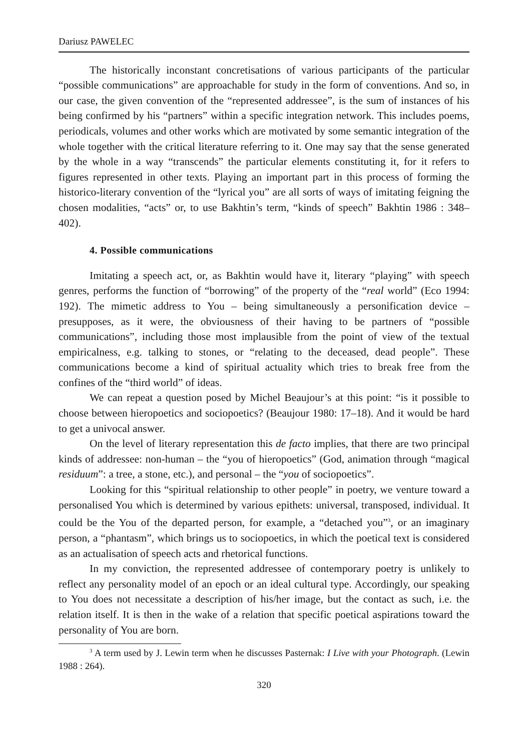Dariusz PAWELEC
The historically inconstant concretisations of various participants of the particular “possible communications” are approachable for study in the form of conventions. And so, in our case, the given convention of the “represented addressee”, is the sum of instances of his being confirmed by his “partners” within a specific integration network. This includes poems, periodicals, volumes and other works which are motivated by some semantic integration of the whole together with the critical literature referring to it. One may say that the sense generated by the whole in a way “transcends” the particular elements constituting it, for it refers to figures represented in other texts. Playing an important part in this process of forming the historico-literary convention of the “lyrical you” are all sorts of ways of imitating feigning the chosen modalities, “acts” or, to use Bakhtin’s term, “kinds of speech” Bakhtin 1986 : 348–402).
4. Possible communications
Imitating a speech act, or, as Bakhtin would have it, literary “playing” with speech genres, performs the function of “borrowing” of the property of the “real world” (Eco 1994: 192). The mimetic address to You – being simultaneously a personification device – presupposes, as it were, the obviousness of their having to be partners of “possible communications”, including those most implausible from the point of view of the textual empiricalness, e.g. talking to stones, or “relating to the deceased, dead people”. These communications become a kind of spiritual actuality which tries to break free from the confines of the “third world” of ideas.
We can repeat a question posed by Michel Beaujour’s at this point: “is it possible to choose between hieropoetics and sociopoetics? (Beaujour 1980: 17–18). And it would be hard to get a univocal answer.
On the level of literary representation this de facto implies, that there are two principal kinds of addressee: non-human – the “you of hieropoetics” (God, animation through “magical residuum”: a tree, a stone, etc.), and personal – the “you of sociopoetics”.
Looking for this “spiritual relationship to other people” in poetry, we venture toward a personalised You which is determined by various epithets: universal, transposed, individual. It could be the You of the departed person, for example, a “detached you”<sup>3</sup>, or an imaginary person, a “phantasm”, which brings us to sociopoetics, in which the poetical text is considered as an actualisation of speech acts and rhetorical functions.
In my conviction, the represented addressee of contemporary poetry is unlikely to reflect any personality model of an epoch or an ideal cultural type. Accordingly, our speaking to You does not necessitate a description of his/her image, but the contact as such, i.e. the relation itself. It is then in the wake of a relation that specific poetical aspirations toward the personality of You are born.
<sup>3</sup> A term used by J. Lewin term when he discusses Pasternak: I Live with your Photograph. (Lewin 1988 : 264).
320